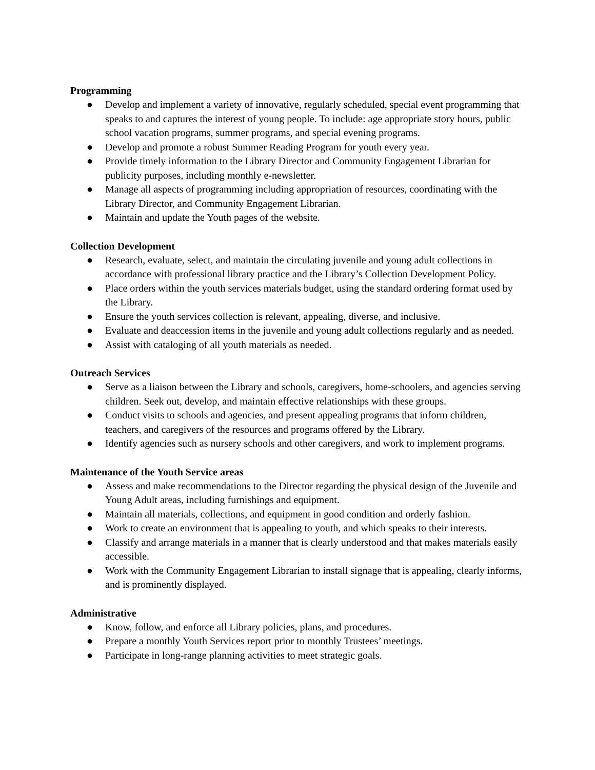Programming
● Develop and implement a variety of innovative, regularly scheduled, special event programming that speaks to and captures the interest of young people. To include: age appropriate story hours, public school vacation programs, summer programs, and special evening programs.
● Develop and promote a robust Summer Reading Program for youth every year.
● Provide timely information to the Library Director and Community Engagement Librarian for publicity purposes, including monthly e-newsletter.
● Manage all aspects of programming including appropriation of resources, coordinating with the Library Director, and Community Engagement Librarian.
● Maintain and update the Youth pages of the website.
Collection Development
● Research, evaluate, select, and maintain the circulating juvenile and young adult collections in accordance with professional library practice and the Library’s Collection Development Policy.
● Place orders within the youth services materials budget, using the standard ordering format used by the Library.
● Ensure the youth services collection is relevant, appealing, diverse, and inclusive.
● Evaluate and deaccession items in the juvenile and young adult collections regularly and as needed.
● Assist with cataloging of all youth materials as needed.
Outreach Services
● Serve as a liaison between the Library and schools, caregivers, home-schoolers, and agencies serving children. Seek out, develop, and maintain effective relationships with these groups.
● Conduct visits to schools and agencies, and present appealing programs that inform children, teachers, and caregivers of the resources and programs offered by the Library.
● Identify agencies such as nursery schools and other caregivers, and work to implement programs.
Maintenance of the Youth Service areas
● Assess and make recommendations to the Director regarding the physical design of the Juvenile and Young Adult areas, including furnishings and equipment.
● Maintain all materials, collections, and equipment in good condition and orderly fashion.
● Work to create an environment that is appealing to youth, and which speaks to their interests.
● Classify and arrange materials in a manner that is clearly understood and that makes materials easily accessible.
● Work with the Community Engagement Librarian to install signage that is appealing, clearly informs, and is prominently displayed.
Administrative
● Know, follow, and enforce all Library policies, plans, and procedures.
● Prepare a monthly Youth Services report prior to monthly Trustees’ meetings.
● Participate in long-range planning activities to meet strategic goals.